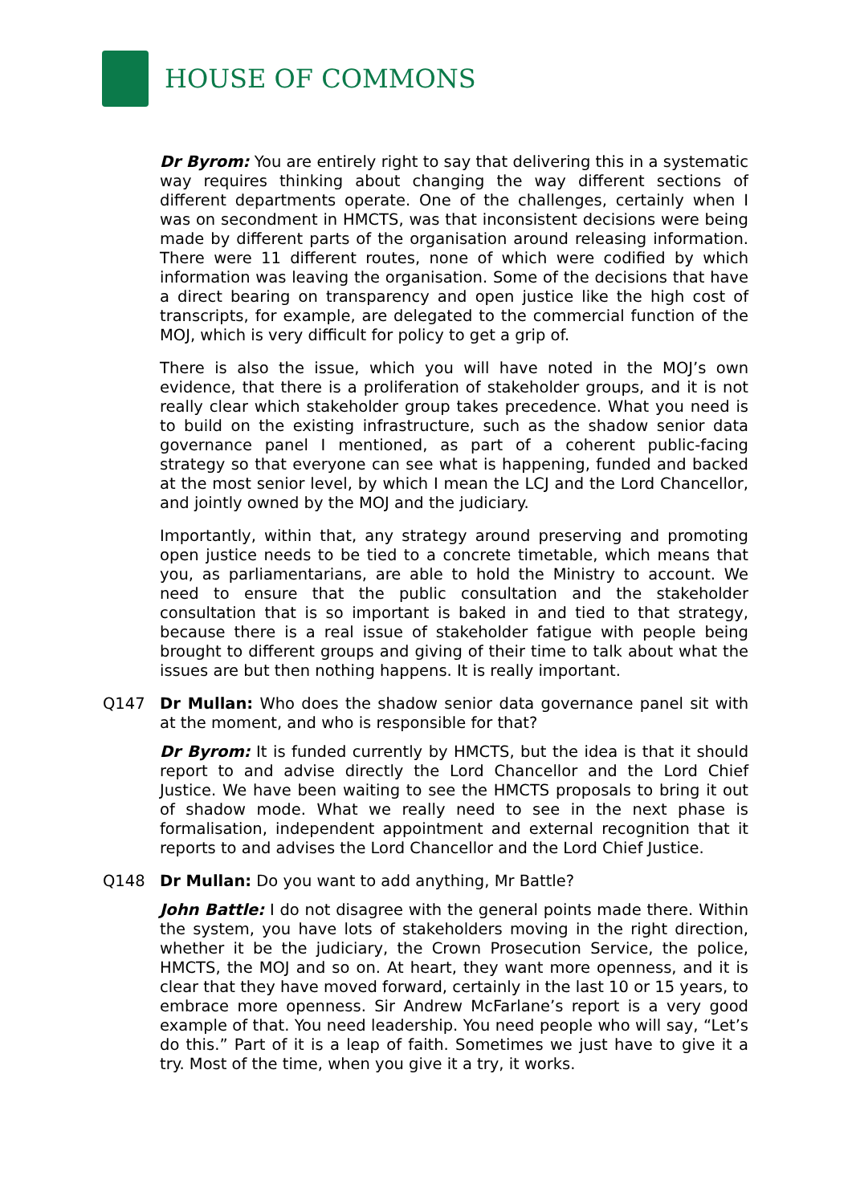HOUSE OF COMMONS
Dr Byrom: You are entirely right to say that delivering this in a systematic way requires thinking about changing the way different sections of different departments operate. One of the challenges, certainly when I was on secondment in HMCTS, was that inconsistent decisions were being made by different parts of the organisation around releasing information. There were 11 different routes, none of which were codified by which information was leaving the organisation. Some of the decisions that have a direct bearing on transparency and open justice like the high cost of transcripts, for example, are delegated to the commercial function of the MOJ, which is very difficult for policy to get a grip of.
There is also the issue, which you will have noted in the MOJ’s own evidence, that there is a proliferation of stakeholder groups, and it is not really clear which stakeholder group takes precedence. What you need is to build on the existing infrastructure, such as the shadow senior data governance panel I mentioned, as part of a coherent public-facing strategy so that everyone can see what is happening, funded and backed at the most senior level, by which I mean the LCJ and the Lord Chancellor, and jointly owned by the MOJ and the judiciary.
Importantly, within that, any strategy around preserving and promoting open justice needs to be tied to a concrete timetable, which means that you, as parliamentarians, are able to hold the Ministry to account. We need to ensure that the public consultation and the stakeholder consultation that is so important is baked in and tied to that strategy, because there is a real issue of stakeholder fatigue with people being brought to different groups and giving of their time to talk about what the issues are but then nothing happens. It is really important.
Q147 Dr Mullan: Who does the shadow senior data governance panel sit with at the moment, and who is responsible for that?
Dr Byrom: It is funded currently by HMCTS, but the idea is that it should report to and advise directly the Lord Chancellor and the Lord Chief Justice. We have been waiting to see the HMCTS proposals to bring it out of shadow mode. What we really need to see in the next phase is formalisation, independent appointment and external recognition that it reports to and advises the Lord Chancellor and the Lord Chief Justice.
Q148 Dr Mullan: Do you want to add anything, Mr Battle?
John Battle: I do not disagree with the general points made there. Within the system, you have lots of stakeholders moving in the right direction, whether it be the judiciary, the Crown Prosecution Service, the police, HMCTS, the MOJ and so on. At heart, they want more openness, and it is clear that they have moved forward, certainly in the last 10 or 15 years, to embrace more openness. Sir Andrew McFarlane’s report is a very good example of that. You need leadership. You need people who will say, “Let’s do this.” Part of it is a leap of faith. Sometimes we just have to give it a try. Most of the time, when you give it a try, it works.